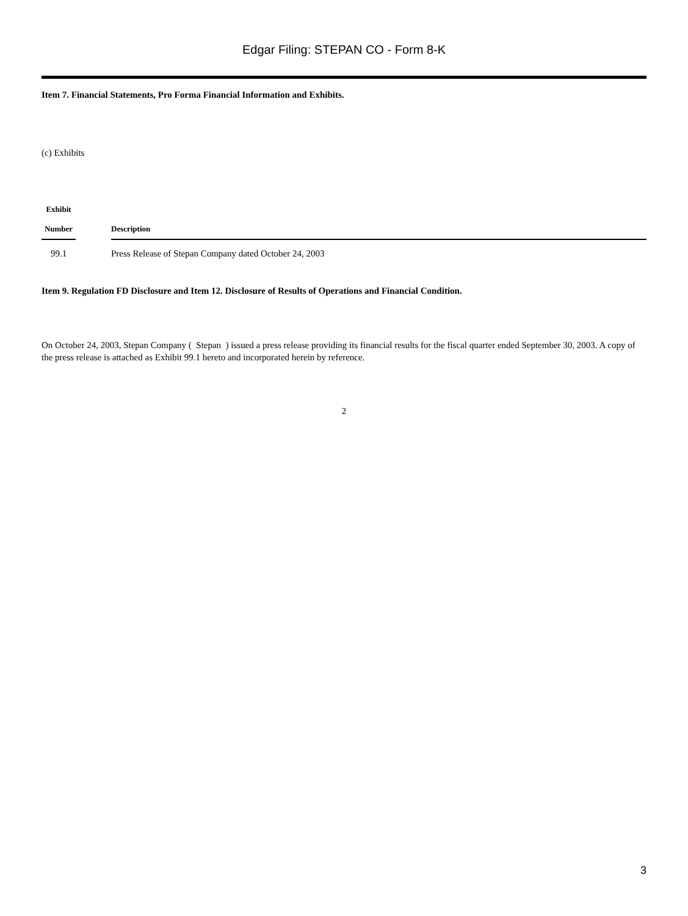Edgar Filing: STEPAN CO - Form 8-K
Item 7. Financial Statements, Pro Forma Financial Information and Exhibits.
(c) Exhibits
| Exhibit Number | | Description |
| --- | --- | --- |
| 99.1 | | Press Release of Stepan Company dated October 24, 2003 |
Item 9. Regulation FD Disclosure and Item 12. Disclosure of Results of Operations and Financial Condition.
On October 24, 2003, Stepan Company ( Stepan ) issued a press release providing its financial results for the fiscal quarter ended September 30, 2003. A copy of the press release is attached as Exhibit 99.1 hereto and incorporated herein by reference.
2
3